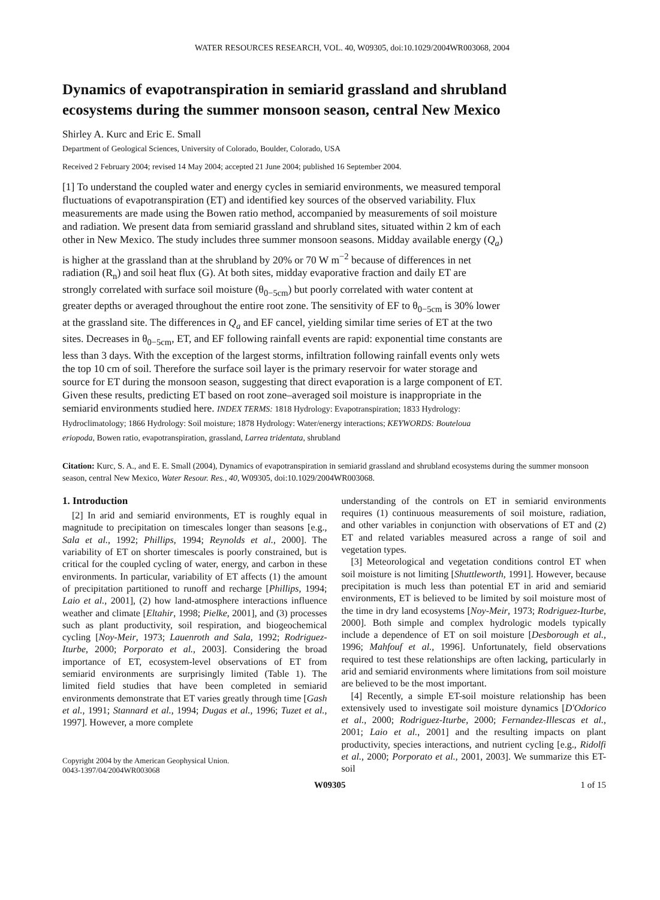WATER RESOURCES RESEARCH, VOL. 40, W09305, doi:10.1029/2004WR003068, 2004
Dynamics of evapotranspiration in semiarid grassland and shrubland ecosystems during the summer monsoon season, central New Mexico
Shirley A. Kurc and Eric E. Small
Department of Geological Sciences, University of Colorado, Boulder, Colorado, USA
Received 2 February 2004; revised 14 May 2004; accepted 21 June 2004; published 16 September 2004.
[1] To understand the coupled water and energy cycles in semiarid environments, we measured temporal fluctuations of evapotranspiration (ET) and identified key sources of the observed variability. Flux measurements are made using the Bowen ratio method, accompanied by measurements of soil moisture and radiation. We present data from semiarid grassland and shrubland sites, situated within 2 km of each other in New Mexico. The study includes three summer monsoon seasons. Midday available energy (Q<sub>a</sub>) is higher at the grassland than at the shrubland by 20% or 70 W m<sup>−2</sup> because of differences in net radiation (R<sub>n</sub>) and soil heat flux (G). At both sites, midday evaporative fraction and daily ET are strongly correlated with surface soil moisture (θ<sub>0−5cm</sub>) but poorly correlated with water content at greater depths or averaged throughout the entire root zone. The sensitivity of EF to θ<sub>0−5cm</sub> is 30% lower at the grassland site. The differences in Q<sub>a</sub> and EF cancel, yielding similar time series of ET at the two sites. Decreases in θ<sub>0−5cm</sub>, ET, and EF following rainfall events are rapid: exponential time constants are less than 3 days. With the exception of the largest storms, infiltration following rainfall events only wets the top 10 cm of soil. Therefore the surface soil layer is the primary reservoir for water storage and source for ET during the monsoon season, suggesting that direct evaporation is a large component of ET. Given these results, predicting ET based on root zone–averaged soil moisture is inappropriate in the semiarid environments studied here. INDEX TERMS: 1818 Hydrology: Evapotranspiration; 1833 Hydrology: Hydroclimatology; 1866 Hydrology: Soil moisture; 1878 Hydrology: Water/energy interactions; KEYWORDS: Bouteloua eriopoda, Bowen ratio, evapotranspiration, grassland, Larrea tridentata, shrubland
Citation: Kurc, S. A., and E. E. Small (2004), Dynamics of evapotranspiration in semiarid grassland and shrubland ecosystems during the summer monsoon season, central New Mexico, Water Resour. Res., 40, W09305, doi:10.1029/2004WR003068.
1. Introduction
[2] In arid and semiarid environments, ET is roughly equal in magnitude to precipitation on timescales longer than seasons [e.g., Sala et al., 1992; Phillips, 1994; Reynolds et al., 2000]. The variability of ET on shorter timescales is poorly constrained, but is critical for the coupled cycling of water, energy, and carbon in these environments. In particular, variability of ET affects (1) the amount of precipitation partitioned to runoff and recharge [Phillips, 1994; Laio et al., 2001], (2) how land-atmosphere interactions influence weather and climate [Eltahir, 1998; Pielke, 2001], and (3) processes such as plant productivity, soil respiration, and biogeochemical cycling [Noy-Meir, 1973; Lauenroth and Sala, 1992; Rodriguez-Iturbe, 2000; Porporato et al., 2003]. Considering the broad importance of ET, ecosystem-level observations of ET from semiarid environments are surprisingly limited (Table 1). The limited field studies that have been completed in semiarid environments demonstrate that ET varies greatly through time [Gash et al., 1991; Stannard et al., 1994; Dugas et al., 1996; Tuzet et al., 1997]. However, a more complete
Copyright 2004 by the American Geophysical Union.
0043-1397/04/2004WR003068
understanding of the controls on ET in semiarid environments requires (1) continuous measurements of soil moisture, radiation, and other variables in conjunction with observations of ET and (2) ET and related variables measured across a range of soil and vegetation types.
[3] Meteorological and vegetation conditions control ET when soil moisture is not limiting [Shuttleworth, 1991]. However, because precipitation is much less than potential ET in arid and semiarid environments, ET is believed to be limited by soil moisture most of the time in dry land ecosystems [Noy-Meir, 1973; Rodriguez-Iturbe, 2000]. Both simple and complex hydrologic models typically include a dependence of ET on soil moisture [Desborough et al., 1996; Mahfouf et al., 1996]. Unfortunately, field observations required to test these relationships are often lacking, particularly in arid and semiarid environments where limitations from soil moisture are believed to be the most important.
[4] Recently, a simple ET-soil moisture relationship has been extensively used to investigate soil moisture dynamics [D'Odorico et al., 2000; Rodriguez-Iturbe, 2000; Fernandez-Illescas et al., 2001; Laio et al., 2001] and the resulting impacts on plant productivity, species interactions, and nutrient cycling [e.g., Ridolfi et al., 2000; Porporato et al., 2001, 2003]. We summarize this ET-soil
W09305 1 of 15